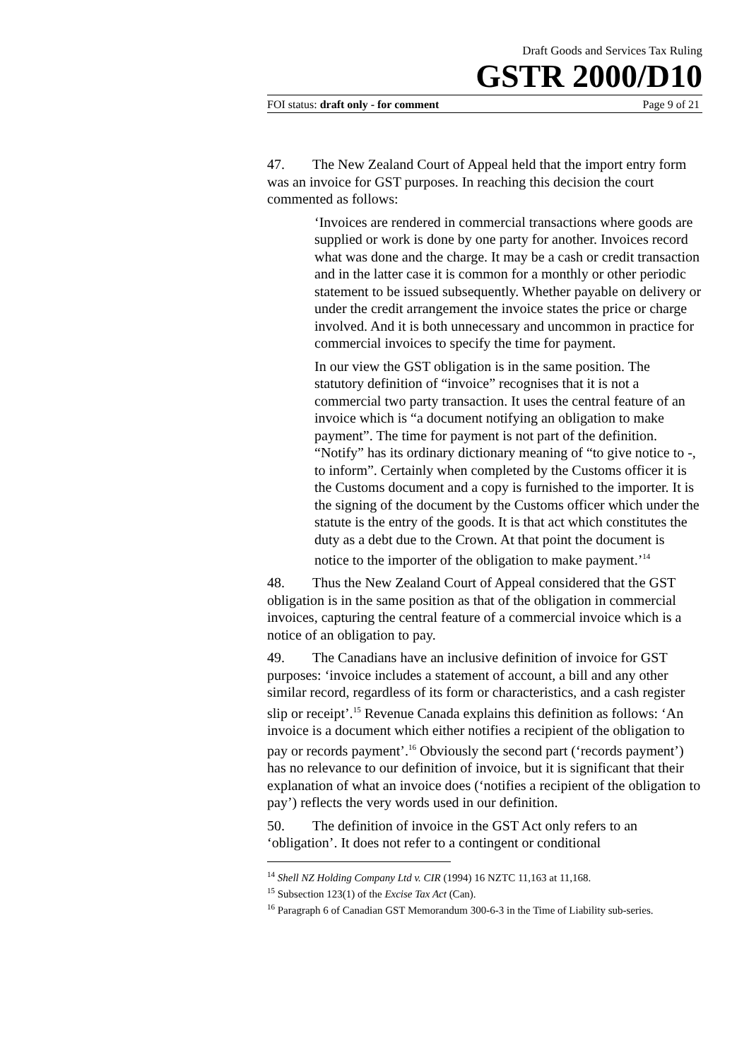Draft Goods and Services Tax Ruling
GSTR 2000/D10
FOI status: draft only - for comment Page 9 of 21
47. The New Zealand Court of Appeal held that the import entry form was an invoice for GST purposes. In reaching this decision the court commented as follows:
‘Invoices are rendered in commercial transactions where goods are supplied or work is done by one party for another. Invoices record what was done and the charge. It may be a cash or credit transaction and in the latter case it is common for a monthly or other periodic statement to be issued subsequently. Whether payable on delivery or under the credit arrangement the invoice states the price or charge involved. And it is both unnecessary and uncommon in practice for commercial invoices to specify the time for payment.
In our view the GST obligation is in the same position. The statutory definition of “invoice” recognises that it is not a commercial two party transaction. It uses the central feature of an invoice which is “a document notifying an obligation to make payment”. The time for payment is not part of the definition. “Notify” has its ordinary dictionary meaning of “to give notice to -, to inform”. Certainly when completed by the Customs officer it is the Customs document and a copy is furnished to the importer. It is the signing of the document by the Customs officer which under the statute is the entry of the goods. It is that act which constitutes the duty as a debt due to the Crown. At that point the document is notice to the importer of the obligation to make payment.’<sup>14</sup>
48. Thus the New Zealand Court of Appeal considered that the GST obligation is in the same position as that of the obligation in commercial invoices, capturing the central feature of a commercial invoice which is a notice of an obligation to pay.
49. The Canadians have an inclusive definition of invoice for GST purposes: ‘invoice includes a statement of account, a bill and any other similar record, regardless of its form or characteristics, and a cash register slip or receipt’.<sup>15</sup> Revenue Canada explains this definition as follows: ‘An invoice is a document which either notifies a recipient of the obligation to pay or records payment’.<sup>16</sup> Obviously the second part (‘records payment’) has no relevance to our definition of invoice, but it is significant that their explanation of what an invoice does (‘notifies a recipient of the obligation to pay’) reflects the very words used in our definition.
50. The definition of invoice in the GST Act only refers to an ‘obligation’. It does not refer to a contingent or conditional
<sup>14</sup> Shell NZ Holding Company Ltd v. CIR (1994) 16 NZTC 11,163 at 11,168.
<sup>15</sup> Subsection 123(1) of the Excise Tax Act (Can).
<sup>16</sup> Paragraph 6 of Canadian GST Memorandum 300-6-3 in the Time of Liability sub-series.